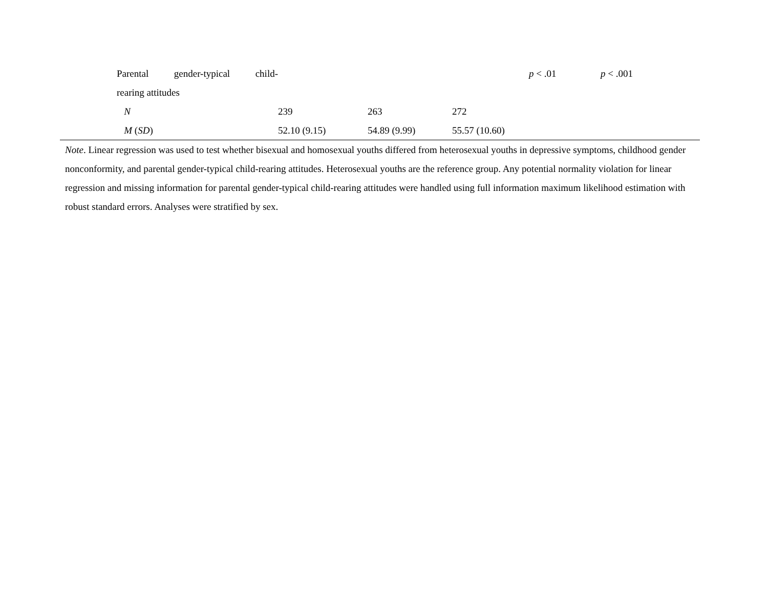| | Parental gender-typical child- | | | | p < .01 | p < .001 |
| | rearing attitudes | | | | | |
| | N | 239 | 263 | 272 | | |
| | M ( SD ) | 52.10 (9.15) | 54.89 (9.99) | 55.57 (10.60) | | |
Note. Linear regression was used to test whether bisexual and homosexual youths differed from heterosexual youths in depressive symptoms, childhood gender nonconformity, and parental gender-typical child-rearing attitudes. Heterosexual youths are the reference group. Any potential normality violation for linear regression and missing information for parental gender-typical child-rearing attitudes were handled using full information maximum likelihood estimation with robust standard errors. Analyses were stratified by sex.